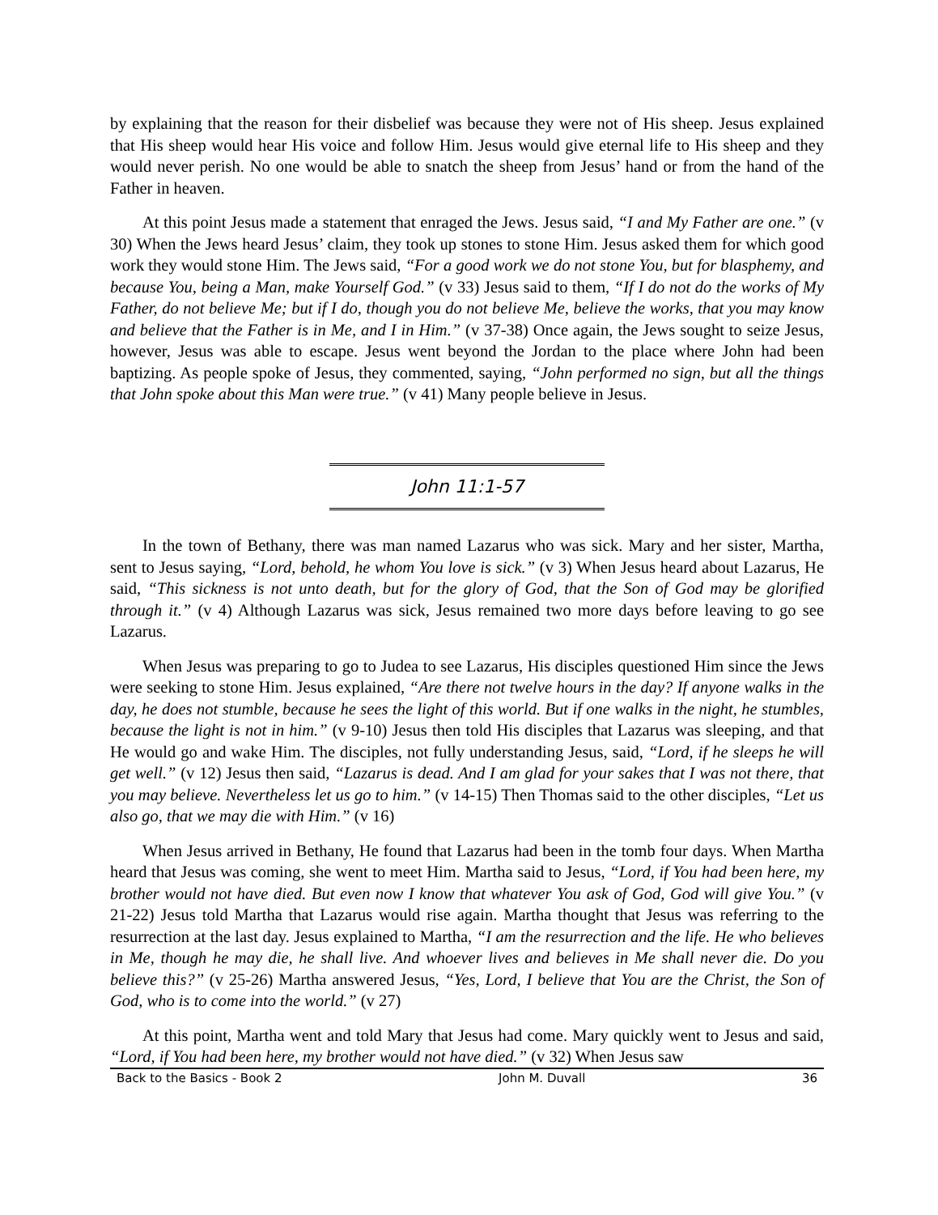by explaining that the reason for their disbelief was because they were not of His sheep. Jesus explained that His sheep would hear His voice and follow Him. Jesus would give eternal life to His sheep and they would never perish. No one would be able to snatch the sheep from Jesus’ hand or from the hand of the Father in heaven.
At this point Jesus made a statement that enraged the Jews. Jesus said, “I and My Father are one.” (v 30) When the Jews heard Jesus’ claim, they took up stones to stone Him. Jesus asked them for which good work they would stone Him. The Jews said, “For a good work we do not stone You, but for blasphemy, and because You, being a Man, make Yourself God.” (v 33) Jesus said to them, “If I do not do the works of My Father, do not believe Me; but if I do, though you do not believe Me, believe the works, that you may know and believe that the Father is in Me, and I in Him.” (v 37-38) Once again, the Jews sought to seize Jesus, however, Jesus was able to escape. Jesus went beyond the Jordan to the place where John had been baptizing. As people spoke of Jesus, they commented, saying, “John performed no sign, but all the things that John spoke about this Man were true.” (v 41) Many people believe in Jesus.
John 11:1-57
In the town of Bethany, there was man named Lazarus who was sick. Mary and her sister, Martha, sent to Jesus saying, “Lord, behold, he whom You love is sick.” (v 3) When Jesus heard about Lazarus, He said, “This sickness is not unto death, but for the glory of God, that the Son of God may be glorified through it.” (v 4) Although Lazarus was sick, Jesus remained two more days before leaving to go see Lazarus.
When Jesus was preparing to go to Judea to see Lazarus, His disciples questioned Him since the Jews were seeking to stone Him. Jesus explained, “Are there not twelve hours in the day? If anyone walks in the day, he does not stumble, because he sees the light of this world. But if one walks in the night, he stumbles, because the light is not in him.” (v 9-10) Jesus then told His disciples that Lazarus was sleeping, and that He would go and wake Him. The disciples, not fully understanding Jesus, said, “Lord, if he sleeps he will get well.” (v 12) Jesus then said, “Lazarus is dead. And I am glad for your sakes that I was not there, that you may believe. Nevertheless let us go to him.” (v 14-15) Then Thomas said to the other disciples, “Let us also go, that we may die with Him.” (v 16)
When Jesus arrived in Bethany, He found that Lazarus had been in the tomb four days. When Martha heard that Jesus was coming, she went to meet Him. Martha said to Jesus, “Lord, if You had been here, my brother would not have died. But even now I know that whatever You ask of God, God will give You.” (v 21-22) Jesus told Martha that Lazarus would rise again. Martha thought that Jesus was referring to the resurrection at the last day. Jesus explained to Martha, “I am the resurrection and the life. He who believes in Me, though he may die, he shall live. And whoever lives and believes in Me shall never die. Do you believe this?” (v 25-26) Martha answered Jesus, “Yes, Lord, I believe that You are the Christ, the Son of God, who is to come into the world.” (v 27)
At this point, Martha went and told Mary that Jesus had come. Mary quickly went to Jesus and said, “Lord, if You had been here, my brother would not have died.” (v 32) When Jesus saw
Back to the Basics - Book 2 John M. Duvall 36